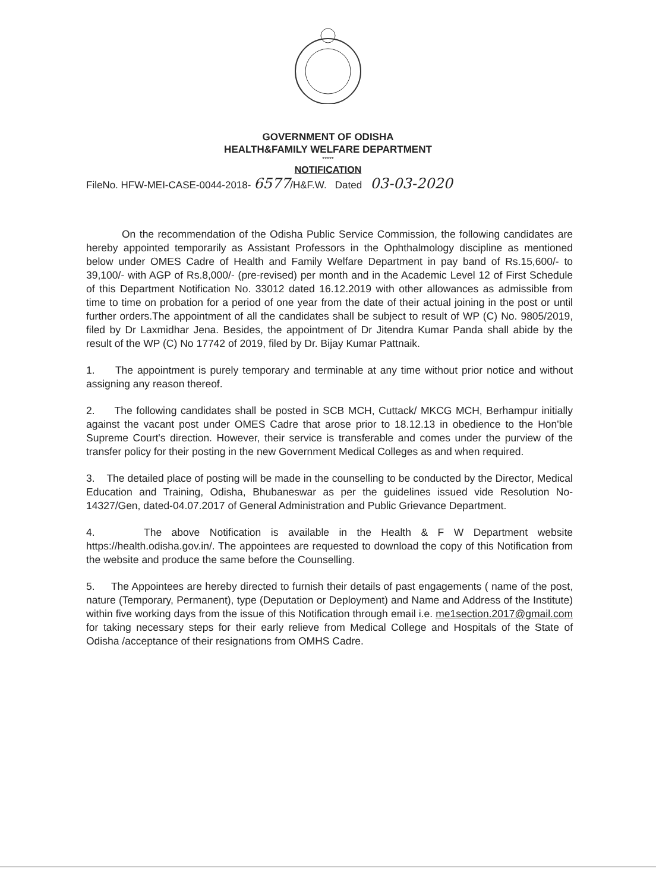GOVERNMENT OF ODISHA
HEALTH&FAMILY WELFARE DEPARTMENT
*****
NOTIFICATION
FileNo. HFW-MEI-CASE-0044-2018- 6577/H&F.W. Dated 03-03-2020
On the recommendation of the Odisha Public Service Commission, the following candidates are hereby appointed temporarily as Assistant Professors in the Ophthalmology discipline as mentioned below under OMES Cadre of Health and Family Welfare Department in pay band of Rs.15,600/- to 39,100/- with AGP of Rs.8,000/- (pre-revised) per month and in the Academic Level 12 of First Schedule of this Department Notification No. 33012 dated 16.12.2019 with other allowances as admissible from time to time on probation for a period of one year from the date of their actual joining in the post or until further orders.The appointment of all the candidates shall be subject to result of WP (C) No. 9805/2019, filed by Dr Laxmidhar Jena. Besides, the appointment of Dr Jitendra Kumar Panda shall abide by the result of the WP (C) No 17742 of 2019, filed by Dr. Bijay Kumar Pattnaik.
1. The appointment is purely temporary and terminable at any time without prior notice and without assigning any reason thereof.
2. The following candidates shall be posted in SCB MCH, Cuttack/ MKCG MCH, Berhampur initially against the vacant post under OMES Cadre that arose prior to 18.12.13 in obedience to the Hon'ble Supreme Court's direction. However, their service is transferable and comes under the purview of the transfer policy for their posting in the new Government Medical Colleges as and when required.
3. The detailed place of posting will be made in the counselling to be conducted by the Director, Medical Education and Training, Odisha, Bhubaneswar as per the guidelines issued vide Resolution No-14327/Gen, dated-04.07.2017 of General Administration and Public Grievance Department.
4. The above Notification is available in the Health & F W Department website https://health.odisha.gov.in/. The appointees are requested to download the copy of this Notification from the website and produce the same before the Counselling.
5. The Appointees are hereby directed to furnish their details of past engagements ( name of the post, nature (Temporary, Permanent), type (Deputation or Deployment) and Name and Address of the Institute) within five working days from the issue of this Notification through email i.e. me1section.2017@gmail.com for taking necessary steps for their early relieve from Medical College and Hospitals of the State of Odisha /acceptance of their resignations from OMHS Cadre.